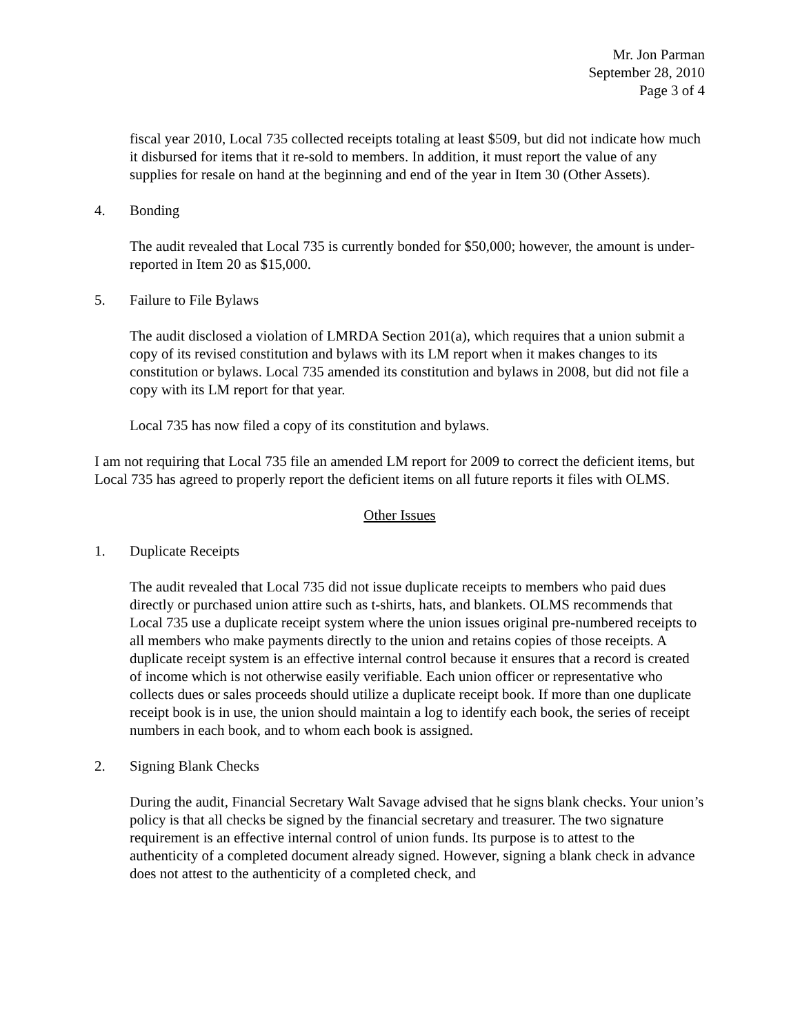Mr. Jon Parman
September 28, 2010
Page 3 of 4
fiscal year 2010, Local 735 collected receipts totaling at least $509, but did not indicate how much it disbursed for items that it re-sold to members. In addition, it must report the value of any supplies for resale on hand at the beginning and end of the year in Item 30 (Other Assets).
4. Bonding
The audit revealed that Local 735 is currently bonded for $50,000; however, the amount is under-reported in Item 20 as $15,000.
5. Failure to File Bylaws
The audit disclosed a violation of LMRDA Section 201(a), which requires that a union submit a copy of its revised constitution and bylaws with its LM report when it makes changes to its constitution or bylaws. Local 735 amended its constitution and bylaws in 2008, but did not file a copy with its LM report for that year.
Local 735 has now filed a copy of its constitution and bylaws.
I am not requiring that Local 735 file an amended LM report for 2009 to correct the deficient items, but Local 735 has agreed to properly report the deficient items on all future reports it files with OLMS.
Other Issues
1. Duplicate Receipts
The audit revealed that Local 735 did not issue duplicate receipts to members who paid dues directly or purchased union attire such as t-shirts, hats, and blankets. OLMS recommends that Local 735 use a duplicate receipt system where the union issues original pre-numbered receipts to all members who make payments directly to the union and retains copies of those receipts. A duplicate receipt system is an effective internal control because it ensures that a record is created of income which is not otherwise easily verifiable. Each union officer or representative who collects dues or sales proceeds should utilize a duplicate receipt book. If more than one duplicate receipt book is in use, the union should maintain a log to identify each book, the series of receipt numbers in each book, and to whom each book is assigned.
2. Signing Blank Checks
During the audit, Financial Secretary Walt Savage advised that he signs blank checks. Your union’s policy is that all checks be signed by the financial secretary and treasurer. The two signature requirement is an effective internal control of union funds. Its purpose is to attest to the authenticity of a completed document already signed. However, signing a blank check in advance does not attest to the authenticity of a completed check, and